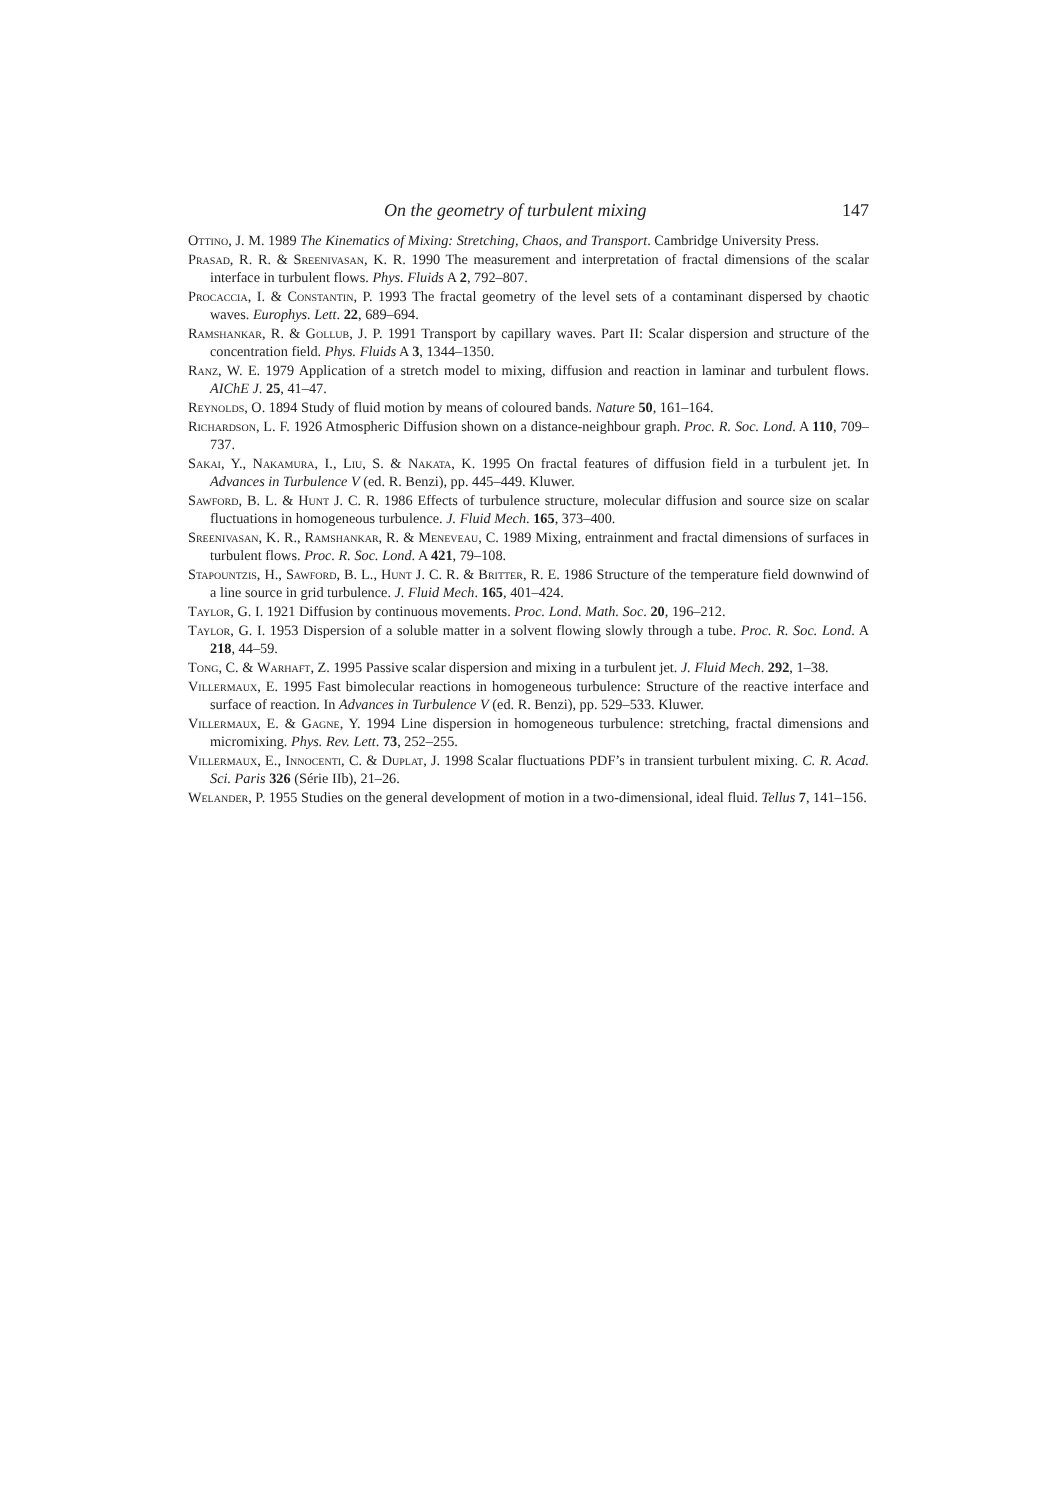On the geometry of turbulent mixing 147
Ottino, J. M. 1989 The Kinematics of Mixing: Stretching, Chaos, and Transport. Cambridge University Press.
Prasad, R. R. & Sreenivasan, K. R. 1990 The measurement and interpretation of fractal dimensions of the scalar interface in turbulent flows. Phys. Fluids A 2, 792–807.
Procaccia, I. & Constantin, P. 1993 The fractal geometry of the level sets of a contaminant dispersed by chaotic waves. Europhys. Lett. 22, 689–694.
Ramshankar, R. & Gollub, J. P. 1991 Transport by capillary waves. Part II: Scalar dispersion and structure of the concentration field. Phys. Fluids A 3, 1344–1350.
Ranz, W. E. 1979 Application of a stretch model to mixing, diffusion and reaction in laminar and turbulent flows. AIChE J. 25, 41–47.
Reynolds, O. 1894 Study of fluid motion by means of coloured bands. Nature 50, 161–164.
Richardson, L. F. 1926 Atmospheric Diffusion shown on a distance-neighbour graph. Proc. R. Soc. Lond. A 110, 709–737.
Sakai, Y., Nakamura, I., Liu, S. & Nakata, K. 1995 On fractal features of diffusion field in a turbulent jet. In Advances in Turbulence V (ed. R. Benzi), pp. 445–449. Kluwer.
Sawford, B. L. & Hunt J. C. R. 1986 Effects of turbulence structure, molecular diffusion and source size on scalar fluctuations in homogeneous turbulence. J. Fluid Mech. 165, 373–400.
Sreenivasan, K. R., Ramshankar, R. & Meneveau, C. 1989 Mixing, entrainment and fractal dimensions of surfaces in turbulent flows. Proc. R. Soc. Lond. A 421, 79–108.
Stapountzis, H., Sawford, B. L., Hunt J. C. R. & Britter, R. E. 1986 Structure of the temperature field downwind of a line source in grid turbulence. J. Fluid Mech. 165, 401–424.
Taylor, G. I. 1921 Diffusion by continuous movements. Proc. Lond. Math. Soc. 20, 196–212.
Taylor, G. I. 1953 Dispersion of a soluble matter in a solvent flowing slowly through a tube. Proc. R. Soc. Lond. A 218, 44–59.
Tong, C. & Warhaft, Z. 1995 Passive scalar dispersion and mixing in a turbulent jet. J. Fluid Mech. 292, 1–38.
Villermaux, E. 1995 Fast bimolecular reactions in homogeneous turbulence: Structure of the reactive interface and surface of reaction. In Advances in Turbulence V (ed. R. Benzi), pp. 529–533. Kluwer.
Villermaux, E. & Gagne, Y. 1994 Line dispersion in homogeneous turbulence: stretching, fractal dimensions and micromixing. Phys. Rev. Lett. 73, 252–255.
Villermaux, E., Innocenti, C. & Duplat, J. 1998 Scalar fluctuations PDF’s in transient turbulent mixing. C. R. Acad. Sci. Paris 326 (Série IIb), 21–26.
Welander, P. 1955 Studies on the general development of motion in a two-dimensional, ideal fluid. Tellus 7, 141–156.